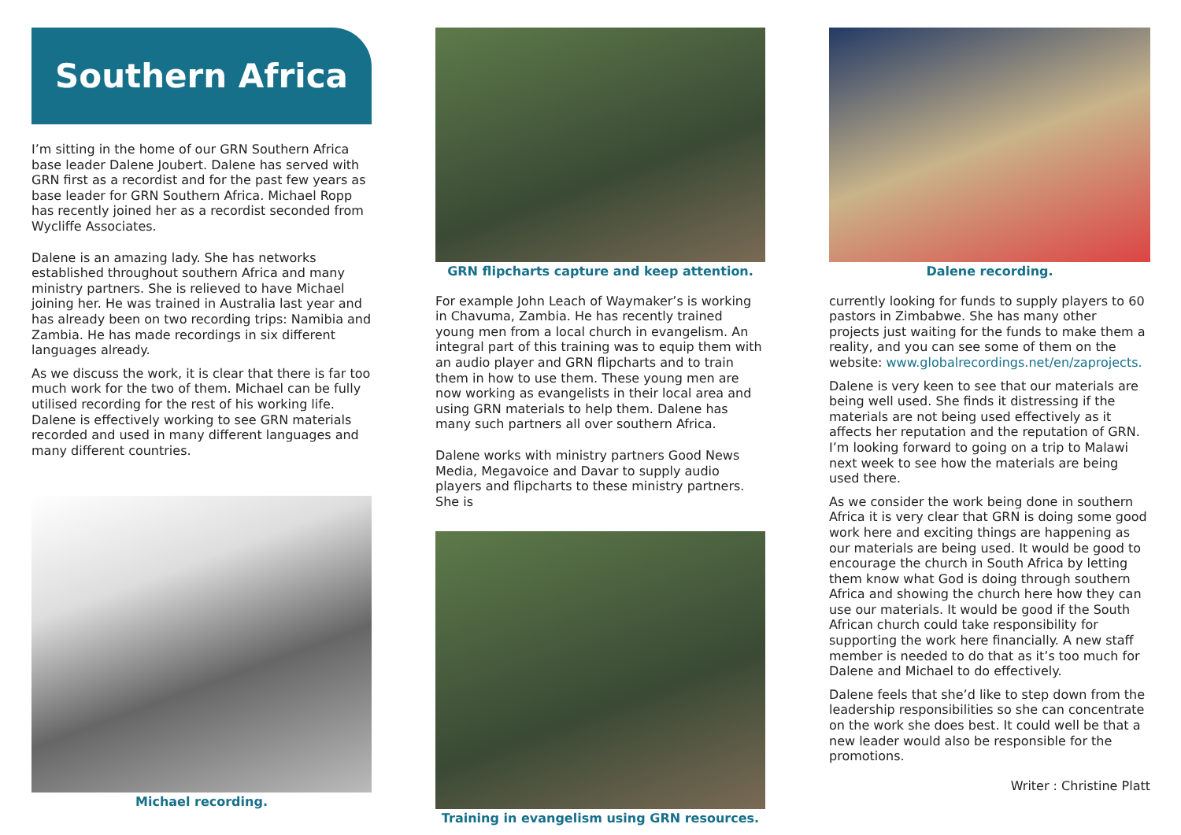Southern Africa
I’m sitting in the home of our GRN Southern Africa base leader Dalene Joubert. Dalene has served with GRN first as a recordist and for the past few years as base leader for GRN Southern Africa. Michael Ropp has recently joined her as a recordist seconded from Wycliffe Associates.
Dalene is an amazing lady. She has networks established throughout southern Africa and many ministry partners. She is relieved to have Michael joining her. He was trained in Australia last year and has already been on two recording trips: Namibia and Zambia. He has made recordings in six different languages already.
As we discuss the work, it is clear that there is far too much work for the two of them. Michael can be fully utilised recording for the rest of his working life. Dalene is effectively working to see GRN materials recorded and used in many different languages and many different countries.
Michael recording.
GRN flipcharts capture and keep attention.
For example John Leach of Waymaker’s is working in Chavuma, Zambia. He has recently trained young men from a local church in evangelism. An integral part of this training was to equip them with an audio player and GRN flipcharts and to train them in how to use them. These young men are now working as evangelists in their local area and using GRN materials to help them. Dalene has many such partners all over southern Africa.
Dalene works with ministry partners Good News Media, Megavoice and Davar to supply audio players and flipcharts to these ministry partners. She is
Training in evangelism using GRN resources.
Dalene recording.
currently looking for funds to supply players to 60 pastors in Zimbabwe. She has many other projects just waiting for the funds to make them a reality, and you can see some of them on the website: www.globalrecordings.net/en/zaprojects.
Dalene is very keen to see that our materials are being well used. She finds it distressing if the materials are not being used effectively as it affects her reputation and the reputation of GRN. I’m looking forward to going on a trip to Malawi next week to see how the materials are being used there.
As we consider the work being done in southern Africa it is very clear that GRN is doing some good work here and exciting things are happening as our materials are being used. It would be good to encourage the church in South Africa by letting them know what God is doing through southern Africa and showing the church here how they can use our materials. It would be good if the South African church could take responsibility for supporting the work here financially. A new staff member is needed to do that as it’s too much for Dalene and Michael to do effectively.
Dalene feels that she’d like to step down from the leadership responsibilities so she can concentrate on the work she does best. It could well be that a new leader would also be responsible for the promotions.
Writer : Christine Platt